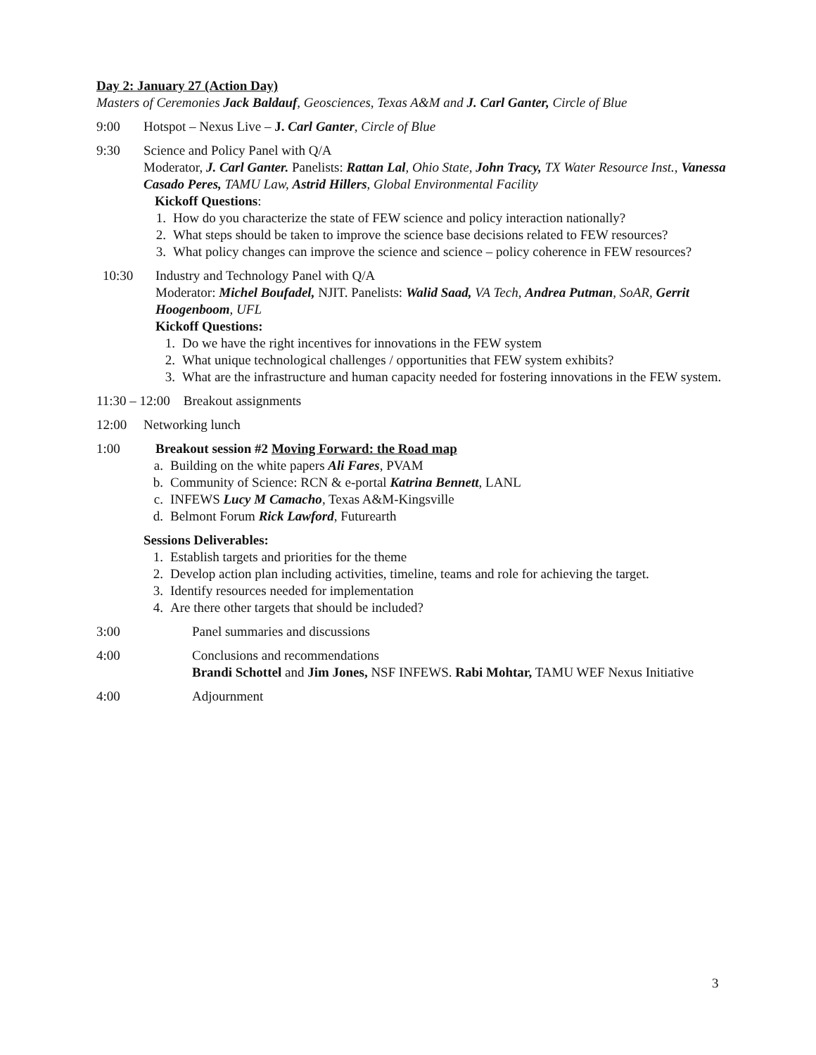Day 2: January 27 (Action Day)
Masters of Ceremonies Jack Baldauf, Geosciences, Texas A&M and J. Carl Ganter, Circle of Blue
9:00 Hotspot – Nexus Live – J. Carl Ganter, Circle of Blue
9:30 Science and Policy Panel with Q/A
Moderator, J. Carl Ganter. Panelists: Rattan Lal, Ohio State, John Tracy, TX Water Resource Inst., Vanessa Casado Peres, TAMU Law, Astrid Hillers, Global Environmental Facility
Kickoff Questions:
1. How do you characterize the state of FEW science and policy interaction nationally?
2. What steps should be taken to improve the science base decisions related to FEW resources?
3. What policy changes can improve the science and science – policy coherence in FEW resources?
10:30 Industry and Technology Panel with Q/A
Moderator: Michel Boufadel, NJIT. Panelists: Walid Saad, VA Tech, Andrea Putman, SoAR, Gerrit Hoogenboom, UFL
Kickoff Questions:
1. Do we have the right incentives for innovations in the FEW system
2. What unique technological challenges / opportunities that FEW system exhibits?
3. What are the infrastructure and human capacity needed for fostering innovations in the FEW system.
11:30 – 12:00 Breakout assignments
12:00 Networking lunch
1:00 Breakout session #2 Moving Forward: the Road map
a. Building on the white papers Ali Fares, PVAM
b. Community of Science: RCN & e-portal Katrina Bennett, LANL
c. INFEWS Lucy M Camacho, Texas A&M-Kingsville
d. Belmont Forum Rick Lawford, Futurearth
Sessions Deliverables:
1. Establish targets and priorities for the theme
2. Develop action plan including activities, timeline, teams and role for achieving the target.
3. Identify resources needed for implementation
4. Are there other targets that should be included?
3:00 Panel summaries and discussions
4:00 Conclusions and recommendations
Brandi Schottel and Jim Jones, NSF INFEWS. Rabi Mohtar, TAMU WEF Nexus Initiative
4:00 Adjournment
3